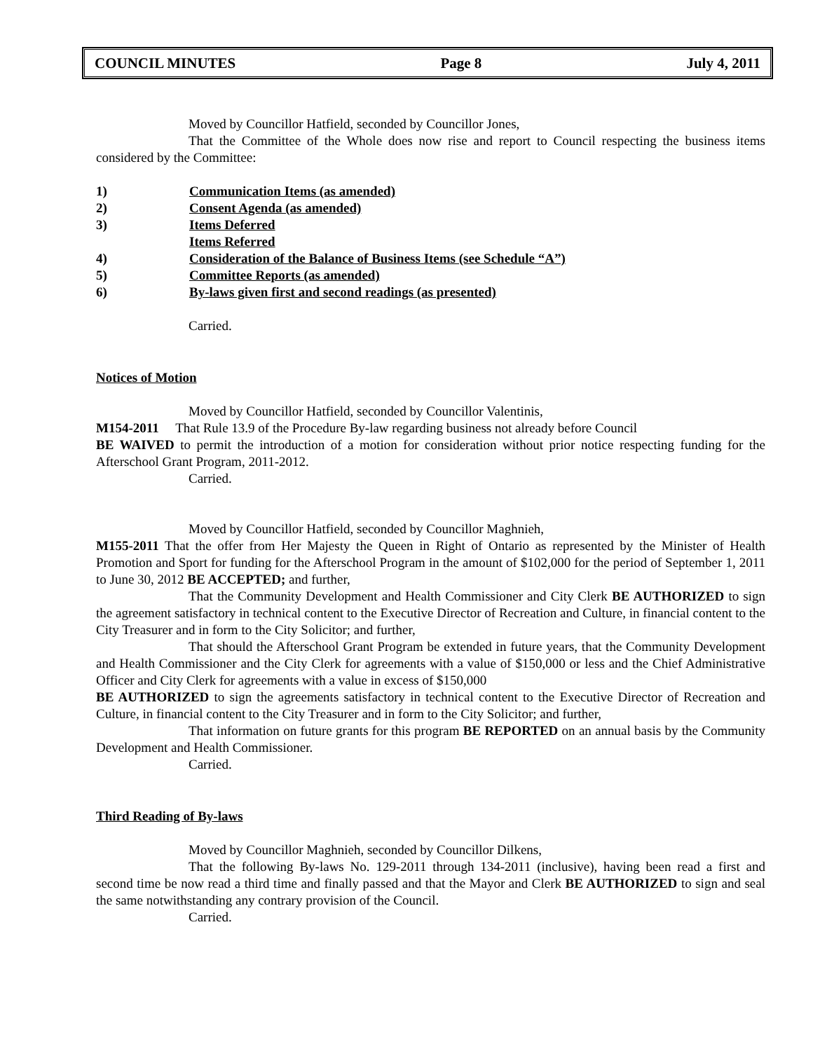COUNCIL MINUTES Page 8 July 4, 2011
Moved by Councillor Hatfield, seconded by Councillor Jones,
That the Committee of the Whole does now rise and report to Council respecting the business items considered by the Committee:
1) Communication Items (as amended)
2) Consent Agenda (as amended)
3) Items Deferred
Items Referred
4) Consideration of the Balance of Business Items (see Schedule “A”)
5) Committee Reports (as amended)
6) By-laws given first and second readings (as presented)
Carried.
Notices of Motion
Moved by Councillor Hatfield, seconded by Councillor Valentinis,
M154-2011 That Rule 13.9 of the Procedure By-law regarding business not already before Council
BE WAIVED to permit the introduction of a motion for consideration without prior notice respecting funding for the Afterschool Grant Program, 2011-2012.
Carried.
Moved by Councillor Hatfield, seconded by Councillor Maghnieh,
M155-2011 That the offer from Her Majesty the Queen in Right of Ontario as represented by the Minister of Health Promotion and Sport for funding for the Afterschool Program in the amount of $102,000 for the period of September 1, 2011 to June 30, 2012 BE ACCEPTED; and further,
That the Community Development and Health Commissioner and City Clerk BE AUTHORIZED to sign the agreement satisfactory in technical content to the Executive Director of Recreation and Culture, in financial content to the City Treasurer and in form to the City Solicitor; and further,
That should the Afterschool Grant Program be extended in future years, that the Community Development and Health Commissioner and the City Clerk for agreements with a value of $150,000 or less and the Chief Administrative Officer and City Clerk for agreements with a value in excess of $150,000
BE AUTHORIZED to sign the agreements satisfactory in technical content to the Executive Director of Recreation and Culture, in financial content to the City Treasurer and in form to the City Solicitor; and further,
That information on future grants for this program BE REPORTED on an annual basis by the Community Development and Health Commissioner.
Carried.
Third Reading of By-laws
Moved by Councillor Maghnieh, seconded by Councillor Dilkens,
That the following By-laws No. 129-2011 through 134-2011 (inclusive), having been read a first and second time be now read a third time and finally passed and that the Mayor and Clerk BE AUTHORIZED to sign and seal the same notwithstanding any contrary provision of the Council.
Carried.